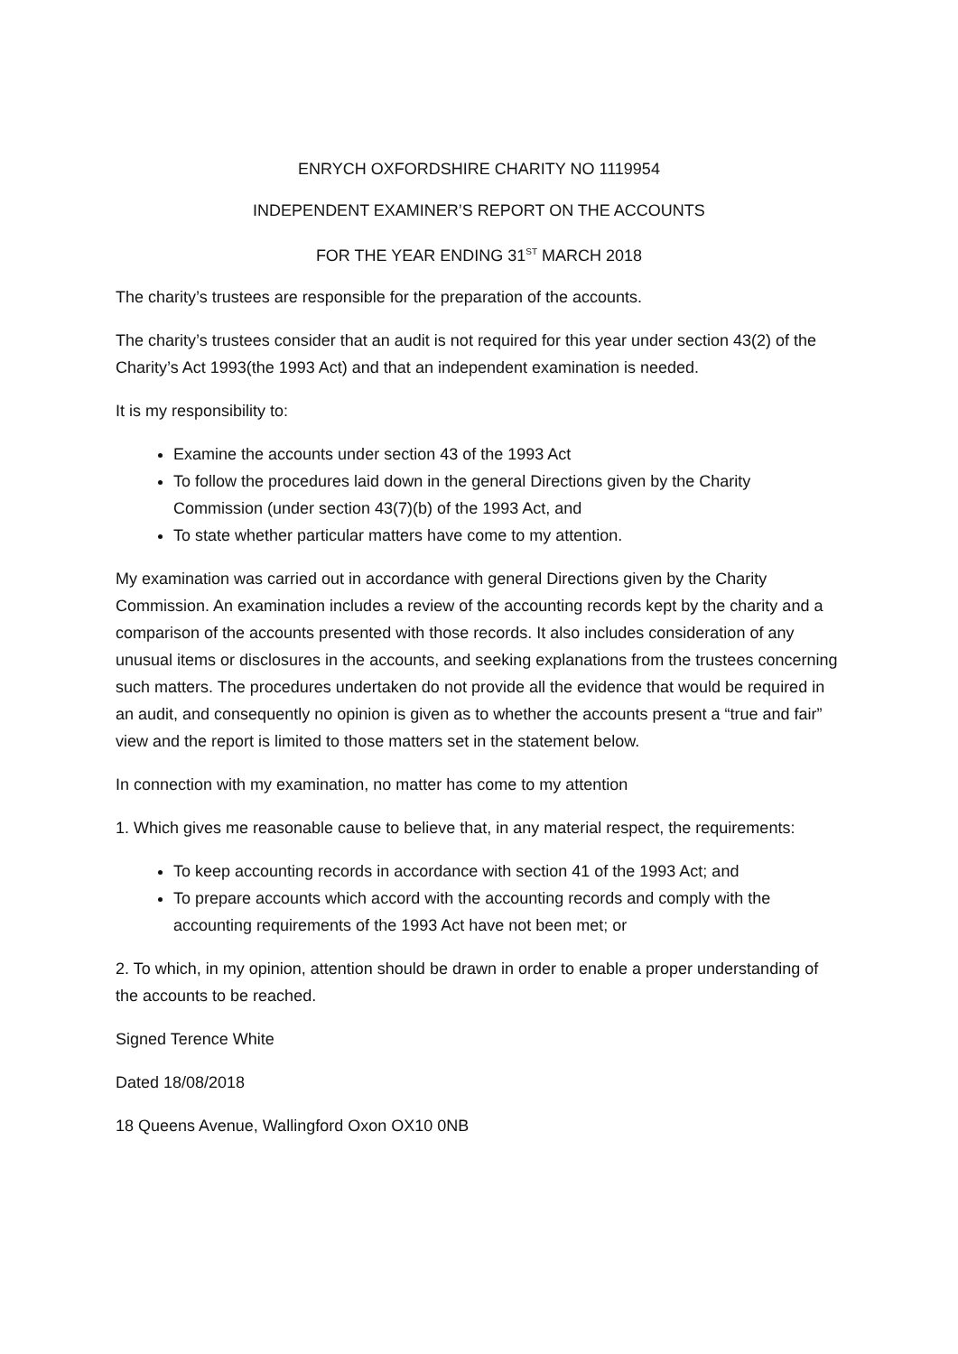ENRYCH OXFORDSHIRE CHARITY NO 1119954
INDEPENDENT EXAMINER’S REPORT ON THE ACCOUNTS
FOR THE YEAR ENDING 31<sup>ST</sup> MARCH 2018
The charity’s trustees are responsible for the preparation of the accounts.
The charity’s trustees consider that an audit is not required for this year under section 43(2) of the Charity’s Act 1993(the 1993 Act) and that an independent examination is needed.
It is my responsibility to:
Examine the accounts under section 43 of the 1993 Act
To follow the procedures laid down in the general Directions given by the Charity Commission (under section 43(7)(b) of the 1993 Act, and
To state whether particular matters have come to my attention.
My examination was carried out in accordance with general Directions given by the Charity Commission. An examination includes a review of the accounting records kept by the charity and a comparison of the accounts presented with those records. It also includes consideration of any unusual items or disclosures in the accounts, and seeking explanations from the trustees concerning such matters. The procedures undertaken do not provide all the evidence that would be required in an audit, and consequently no opinion is given as to whether the accounts present a “true and fair” view and the report is limited to those matters set in the statement below.
In connection with my examination, no matter has come to my attention
1. Which gives me reasonable cause to believe that, in any material respect, the requirements:
To keep accounting records in accordance with section 41 of the 1993 Act; and
To prepare accounts which accord with the accounting records and comply with the accounting requirements of the 1993 Act have not been met; or
2. To which, in my opinion, attention should be drawn in order to enable a proper understanding of the accounts to be reached.
Signed Terence White
Dated 18/08/2018
18 Queens Avenue, Wallingford Oxon OX10 0NB